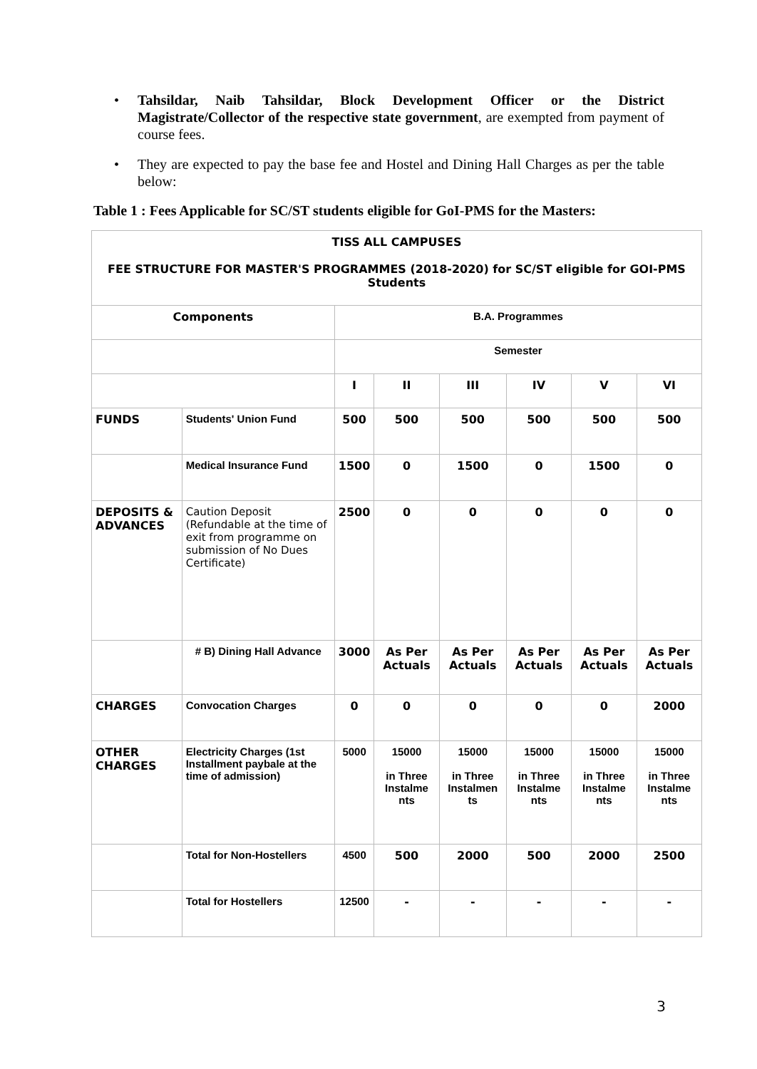• Tahsildar, Naib Tahsildar, Block Development Officer or the District Magistrate/Collector of the respective state government, are exempted from payment of course fees.
• They are expected to pay the base fee and Hostel and Dining Hall Charges as per the table below:
Table 1 : Fees Applicable for SC/ST students eligible for GoI-PMS for the Masters:
| TISS ALL CAMPUSES FEE STRUCTURE FOR MASTER'S PROGRAMMES (2018-2020) for SC/ST eligible for GOI-PMS Students | | | | | | | |
| --- | --- | --- | --- | --- | --- | --- | --- |
| Components | | B.A. Programmes | | | | | |
| | | Semester | | | | | |
| | | I | II | III | IV | V | VI |
| FUNDS | Students' Union Fund | 500 | 500 | 500 | 500 | 500 | 500 |
| | Medical Insurance Fund | 1500 | 0 | 1500 | 0 | 1500 | 0 |
| DEPOSITS & ADVANCES | Caution Deposit (Refundable at the time of exit from programme on submission of No Dues Certificate) | 2500 | 0 | 0 | 0 | 0 | 0 |
| | # B) Dining Hall Advance | 3000 | As Per Actuals | As Per Actuals | As Per Actuals | As Per Actuals | As Per Actuals |
| CHARGES | Convocation Charges | 0 | 0 | 0 | 0 | 0 | 2000 |
| OTHER CHARGES | Electricity Charges (1st Installment paybale at the time of admission) | 5000 | 15000 in Three Instalme nts | 15000 in Three Instalmen ts | 15000 in Three Instalme nts | 15000 in Three Instalme nts | 15000 in Three Instalme nts |
| | Total for Non-Hostellers | 4500 | 500 | 2000 | 500 | 2000 | 2500 |
| | Total for Hostellers | 12500 | - | - | - | - | - |
3